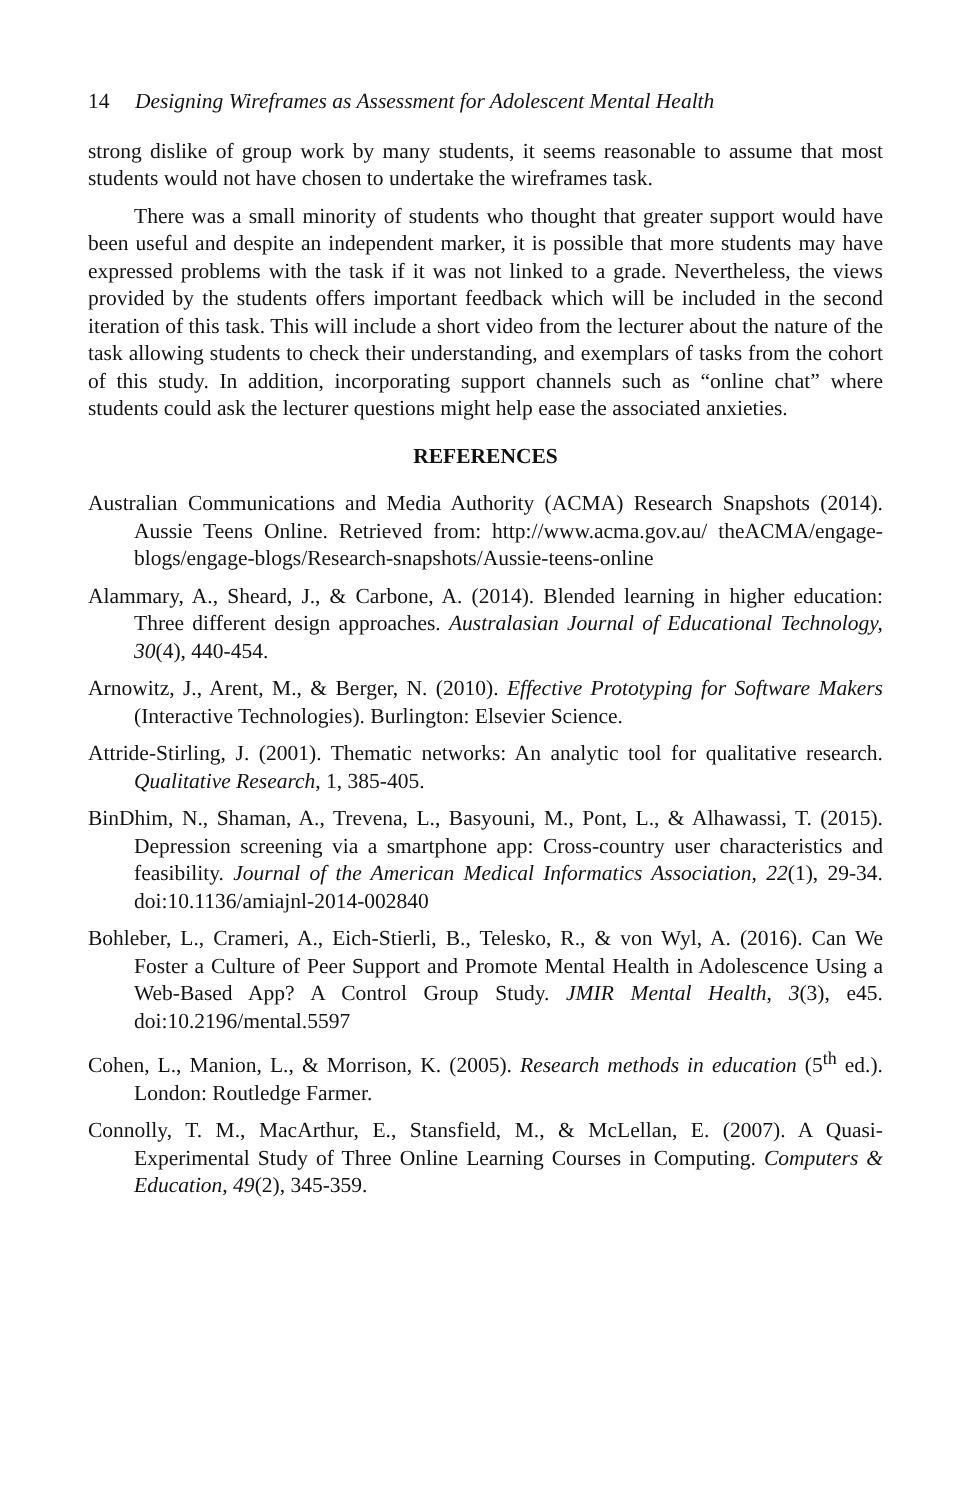14 Designing Wireframes as Assessment for Adolescent Mental Health
strong dislike of group work by many students, it seems reasonable to assume that most students would not have chosen to undertake the wireframes task.
There was a small minority of students who thought that greater support would have been useful and despite an independent marker, it is possible that more students may have expressed problems with the task if it was not linked to a grade. Nevertheless, the views provided by the students offers important feedback which will be included in the second iteration of this task. This will include a short video from the lecturer about the nature of the task allowing students to check their understanding, and exemplars of tasks from the cohort of this study. In addition, incorporating support channels such as “online chat” where students could ask the lecturer questions might help ease the associated anxieties.
REFERENCES
Australian Communications and Media Authority (ACMA) Research Snapshots (2014). Aussie Teens Online. Retrieved from: http://www.acma.gov.au/ theACMA/engage-blogs/engage-blogs/Research-snapshots/Aussie-teens-online
Alammary, A., Sheard, J., & Carbone, A. (2014). Blended learning in higher education: Three different design approaches. Australasian Journal of Educational Technology, 30(4), 440-454.
Arnowitz, J., Arent, M., & Berger, N. (2010). Effective Prototyping for Software Makers (Interactive Technologies). Burlington: Elsevier Science.
Attride-Stirling, J. (2001). Thematic networks: An analytic tool for qualitative research. Qualitative Research, 1, 385-405.
BinDhim, N., Shaman, A., Trevena, L., Basyouni, M., Pont, L., & Alhawassi, T. (2015). Depression screening via a smartphone app: Cross-country user characteristics and feasibility. Journal of the American Medical Informatics Association, 22(1), 29-34. doi:10.1136/amiajnl-2014-002840
Bohleber, L., Crameri, A., Eich-Stierli, B., Telesko, R., & von Wyl, A. (2016). Can We Foster a Culture of Peer Support and Promote Mental Health in Adolescence Using a Web-Based App? A Control Group Study. JMIR Mental Health, 3(3), e45. doi:10.2196/mental.5597
Cohen, L., Manion, L., & Morrison, K. (2005). Research methods in education (5<sup>th</sup> ed.). London: Routledge Farmer.
Connolly, T. M., MacArthur, E., Stansfield, M., & McLellan, E. (2007). A Quasi-Experimental Study of Three Online Learning Courses in Computing. Computers & Education, 49(2), 345-359.